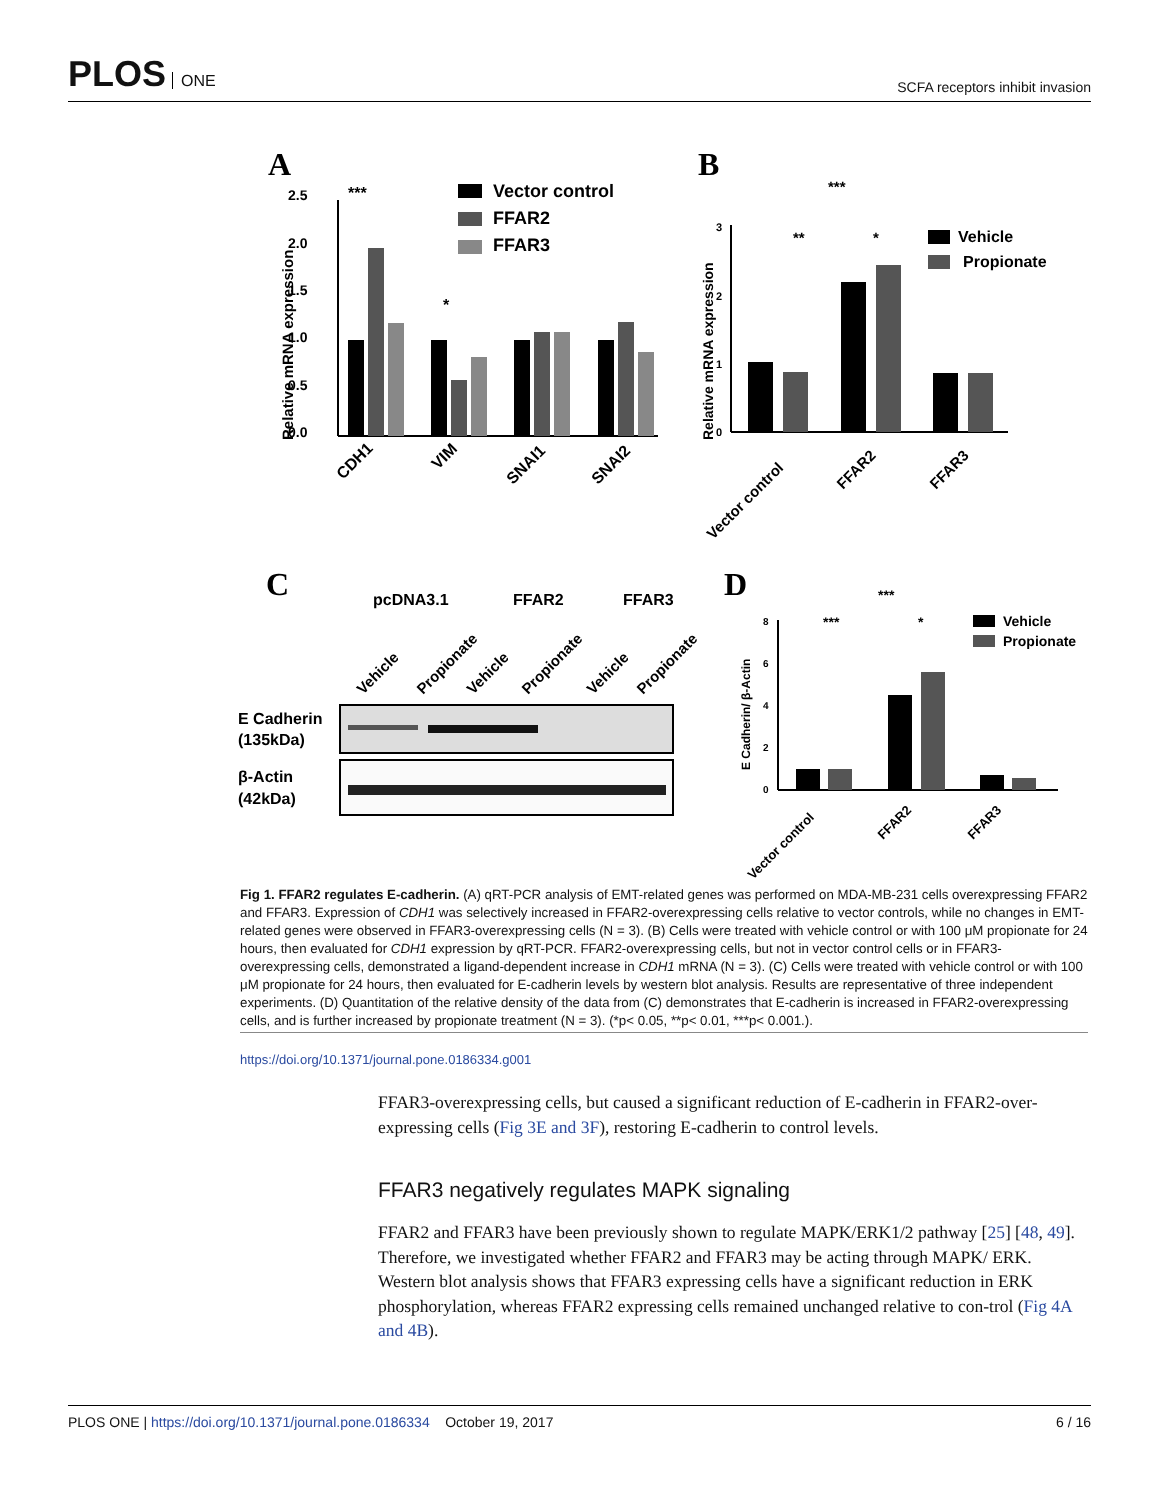PLOS ONE
SCFA receptors inhibit invasion
A
B
C
D
2.5
2.0
1.5
1.0
0.5
0.0
Relative mRNA expression
***
*
Vector control
FFAR2
FFAR3
CDH1
VIM
SNAI1
SNAI2
Relative mRNA expression
0
1
2
3
***
**
*
Vehicle
Propionate
Vector control
FFAR2
FFAR3
pcDNA3.1
FFAR2
FFAR3
Vehicle
Propionate
Vehicle
Propionate
Vehicle
Propionate
E Cadherin
(135kDa)
β-Actin
(42kDa)
E Cadherin/ β-Actin
0
2
4
6
8
***
***
*
Vehicle
Propionate
Vector control
FFAR2
FFAR3
Fig 1. FFAR2 regulates E-cadherin. (A) qRT-PCR analysis of EMT-related genes was performed on MDA-MB-231 cells overexpressing FFAR2 and FFAR3. Expression of CDH1 was selectively increased in FFAR2-overexpressing cells relative to vector controls, while no changes in EMT-related genes were observed in FFAR3-overexpressing cells (N = 3). (B) Cells were treated with vehicle control or with 100 μM propionate for 24 hours, then evaluated for CDH1 expression by qRT-PCR. FFAR2-overexpressing cells, but not in vector control cells or in FFAR3-overexpressing cells, demonstrated a ligand-dependent increase in CDH1 mRNA (N = 3). (C) Cells were treated with vehicle control or with 100 μM propionate for 24 hours, then evaluated for E-cadherin levels by western blot analysis. Results are representative of three independent experiments. (D) Quantitation of the relative density of the data from (C) demonstrates that E-cadherin is increased in FFAR2-overexpressing cells, and is further increased by propionate treatment (N = 3). (*p< 0.05, **p< 0.01, ***p< 0.001.).
https://doi.org/10.1371/journal.pone.0186334.g001
FFAR3-overexpressing cells, but caused a significant reduction of E-cadherin in FFAR2-over-expressing cells (Fig 3E and 3F), restoring E-cadherin to control levels.
FFAR3 negatively regulates MAPK signaling
FFAR2 and FFAR3 have been previously shown to regulate MAPK/ERK1/2 pathway [25] [48, 49]. Therefore, we investigated whether FFAR2 and FFAR3 may be acting through MAPK/ ERK. Western blot analysis shows that FFAR3 expressing cells have a significant reduction in ERK phosphorylation, whereas FFAR2 expressing cells remained unchanged relative to con-trol (Fig 4A and 4B).
PLOS ONE | https://doi.org/10.1371/journal.pone.0186334 October 19, 2017
6 / 16